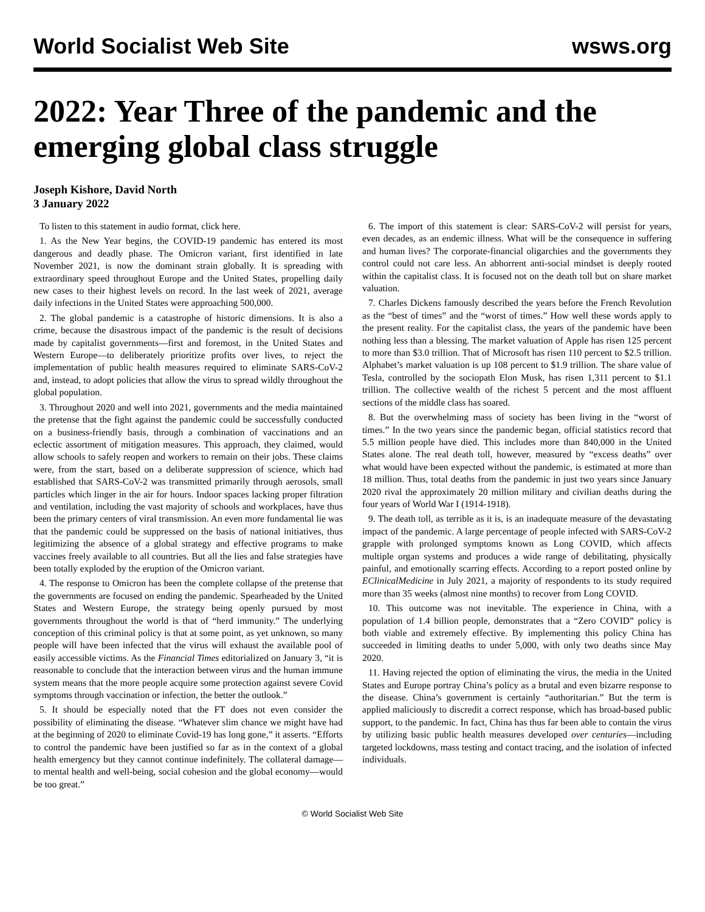World Socialist Web Site wsws.org
2022: Year Three of the pandemic and the emerging global class struggle
Joseph Kishore, David North
3 January 2022
To listen to this statement in audio format, click here.
1. As the New Year begins, the COVID-19 pandemic has entered its most dangerous and deadly phase. The Omicron variant, first identified in late November 2021, is now the dominant strain globally. It is spreading with extraordinary speed throughout Europe and the United States, propelling daily new cases to their highest levels on record. In the last week of 2021, average daily infections in the United States were approaching 500,000.
2. The global pandemic is a catastrophe of historic dimensions. It is also a crime, because the disastrous impact of the pandemic is the result of decisions made by capitalist governments—first and foremost, in the United States and Western Europe—to deliberately prioritize profits over lives, to reject the implementation of public health measures required to eliminate SARS-CoV-2 and, instead, to adopt policies that allow the virus to spread wildly throughout the global population.
3. Throughout 2020 and well into 2021, governments and the media maintained the pretense that the fight against the pandemic could be successfully conducted on a business-friendly basis, through a combination of vaccinations and an eclectic assortment of mitigation measures. This approach, they claimed, would allow schools to safely reopen and workers to remain on their jobs. These claims were, from the start, based on a deliberate suppression of science, which had established that SARS-CoV-2 was transmitted primarily through aerosols, small particles which linger in the air for hours. Indoor spaces lacking proper filtration and ventilation, including the vast majority of schools and workplaces, have thus been the primary centers of viral transmission. An even more fundamental lie was that the pandemic could be suppressed on the basis of national initiatives, thus legitimizing the absence of a global strategy and effective programs to make vaccines freely available to all countries. But all the lies and false strategies have been totally exploded by the eruption of the Omicron variant.
4. The response to Omicron has been the complete collapse of the pretense that the governments are focused on ending the pandemic. Spearheaded by the United States and Western Europe, the strategy being openly pursued by most governments throughout the world is that of “herd immunity.” The underlying conception of this criminal policy is that at some point, as yet unknown, so many people will have been infected that the virus will exhaust the available pool of easily accessible victims. As the Financial Times editorialized on January 3, “it is reasonable to conclude that the interaction between virus and the human immune system means that the more people acquire some protection against severe Covid symptoms through vaccination or infection, the better the outlook.”
5. It should be especially noted that the FT does not even consider the possibility of eliminating the disease. “Whatever slim chance we might have had at the beginning of 2020 to eliminate Covid-19 has long gone,” it asserts. “Efforts to control the pandemic have been justified so far as in the context of a global health emergency but they cannot continue indefinitely. The collateral damage—to mental health and well-being, social cohesion and the global economy—would be too great.”
6. The import of this statement is clear: SARS-CoV-2 will persist for years, even decades, as an endemic illness. What will be the consequence in suffering and human lives? The corporate-financial oligarchies and the governments they control could not care less. An abhorrent anti-social mindset is deeply rooted within the capitalist class. It is focused not on the death toll but on share market valuation.
7. Charles Dickens famously described the years before the French Revolution as the “best of times” and the “worst of times.” How well these words apply to the present reality. For the capitalist class, the years of the pandemic have been nothing less than a blessing. The market valuation of Apple has risen 125 percent to more than $3.0 trillion. That of Microsoft has risen 110 percent to $2.5 trillion. Alphabet’s market valuation is up 108 percent to $1.9 trillion. The share value of Tesla, controlled by the sociopath Elon Musk, has risen 1,311 percent to $1.1 trillion. The collective wealth of the richest 5 percent and the most affluent sections of the middle class has soared.
8. But the overwhelming mass of society has been living in the “worst of times.” In the two years since the pandemic began, official statistics record that 5.5 million people have died. This includes more than 840,000 in the United States alone. The real death toll, however, measured by “excess deaths” over what would have been expected without the pandemic, is estimated at more than 18 million. Thus, total deaths from the pandemic in just two years since January 2020 rival the approximately 20 million military and civilian deaths during the four years of World War I (1914-1918).
9. The death toll, as terrible as it is, is an inadequate measure of the devastating impact of the pandemic. A large percentage of people infected with SARS-CoV-2 grapple with prolonged symptoms known as Long COVID, which affects multiple organ systems and produces a wide range of debilitating, physically painful, and emotionally scarring effects. According to a report posted online by EClinicalMedicine in July 2021, a majority of respondents to its study required more than 35 weeks (almost nine months) to recover from Long COVID.
10. This outcome was not inevitable. The experience in China, with a population of 1.4 billion people, demonstrates that a “Zero COVID” policy is both viable and extremely effective. By implementing this policy China has succeeded in limiting deaths to under 5,000, with only two deaths since May 2020.
11. Having rejected the option of eliminating the virus, the media in the United States and Europe portray China’s policy as a brutal and even bizarre response to the disease. China’s government is certainly “authoritarian.” But the term is applied maliciously to discredit a correct response, which has broad-based public support, to the pandemic. In fact, China has thus far been able to contain the virus by utilizing basic public health measures developed over centuries—including targeted lockdowns, mass testing and contact tracing, and the isolation of infected individuals.
© World Socialist Web Site